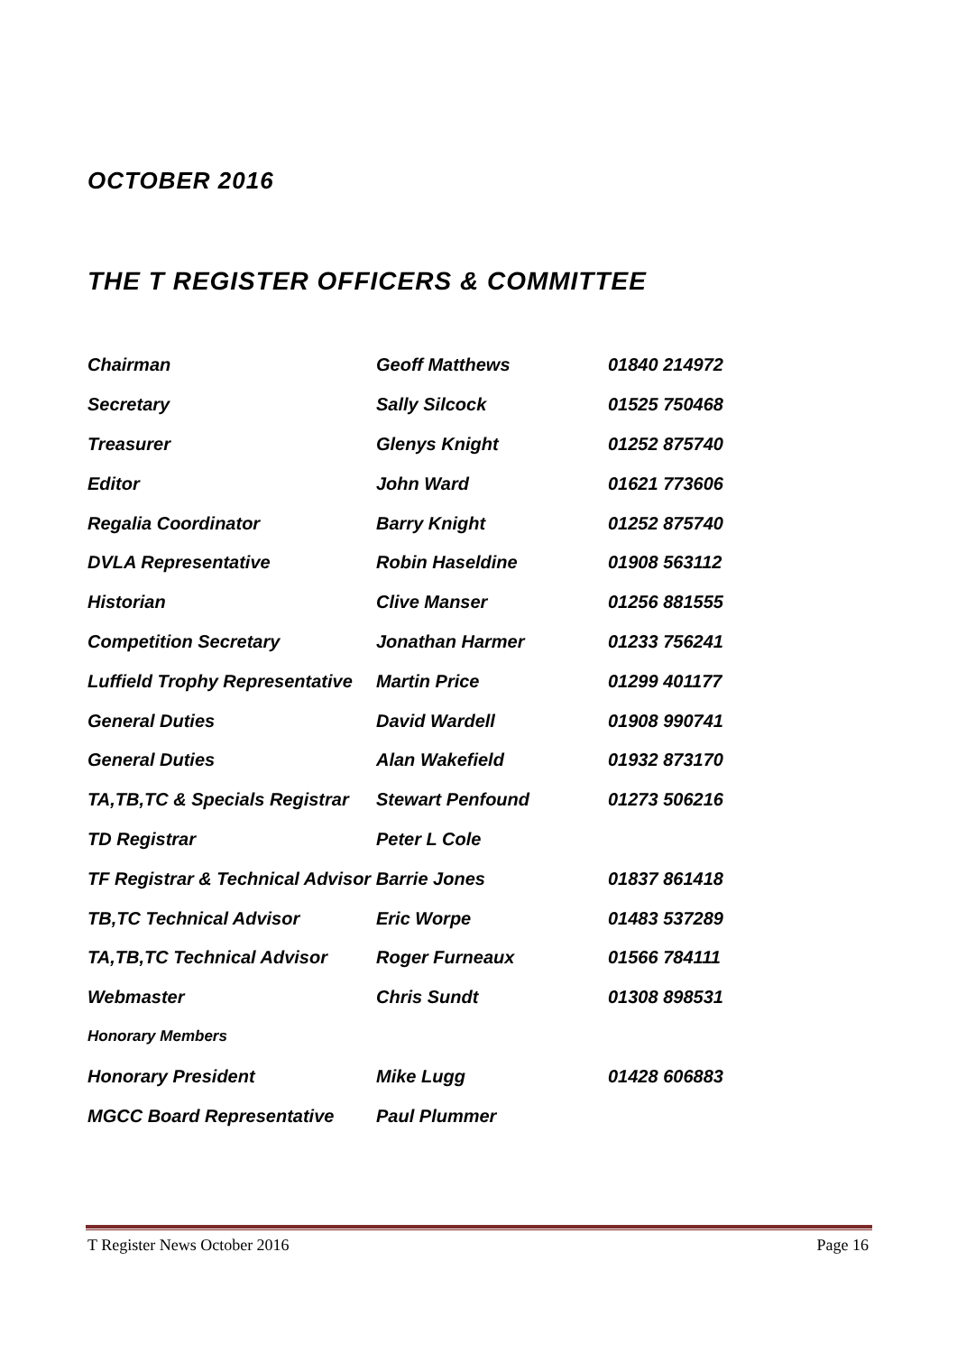OCTOBER 2016
THE T REGISTER OFFICERS & COMMITTEE
| Chairman | Geoff Matthews | 01840 214972 |
| Secretary | Sally Silcock | 01525 750468 |
| Treasurer | Glenys Knight | 01252 875740 |
| Editor | John Ward | 01621 773606 |
| Regalia Coordinator | Barry Knight | 01252 875740 |
| DVLA Representative | Robin Haseldine | 01908 563112 |
| Historian | Clive Manser | 01256 881555 |
| Competition Secretary | Jonathan Harmer | 01233 756241 |
| Luffield Trophy Representative | Martin Price | 01299 401177 |
| General Duties | David Wardell | 01908 990741 |
| General Duties | Alan Wakefield | 01932 873170 |
| TA,TB,TC & Specials Registrar | Stewart Penfound | 01273 506216 |
| TD Registrar | Peter L Cole | |
| TF Registrar & Technical Advisor Barrie Jones | | 01837 861418 |
| TB,TC Technical Advisor | Eric Worpe | 01483 537289 |
| TA,TB,TC Technical Advisor | Roger Furneaux | 01566 784111 |
| Webmaster | Chris Sundt | 01308 898531 |
| Honorary Members | | |
| Honorary President | Mike Lugg | 01428 606883 |
| MGCC Board Representative | Paul Plummer | |
T Register News October 2016 Page 16